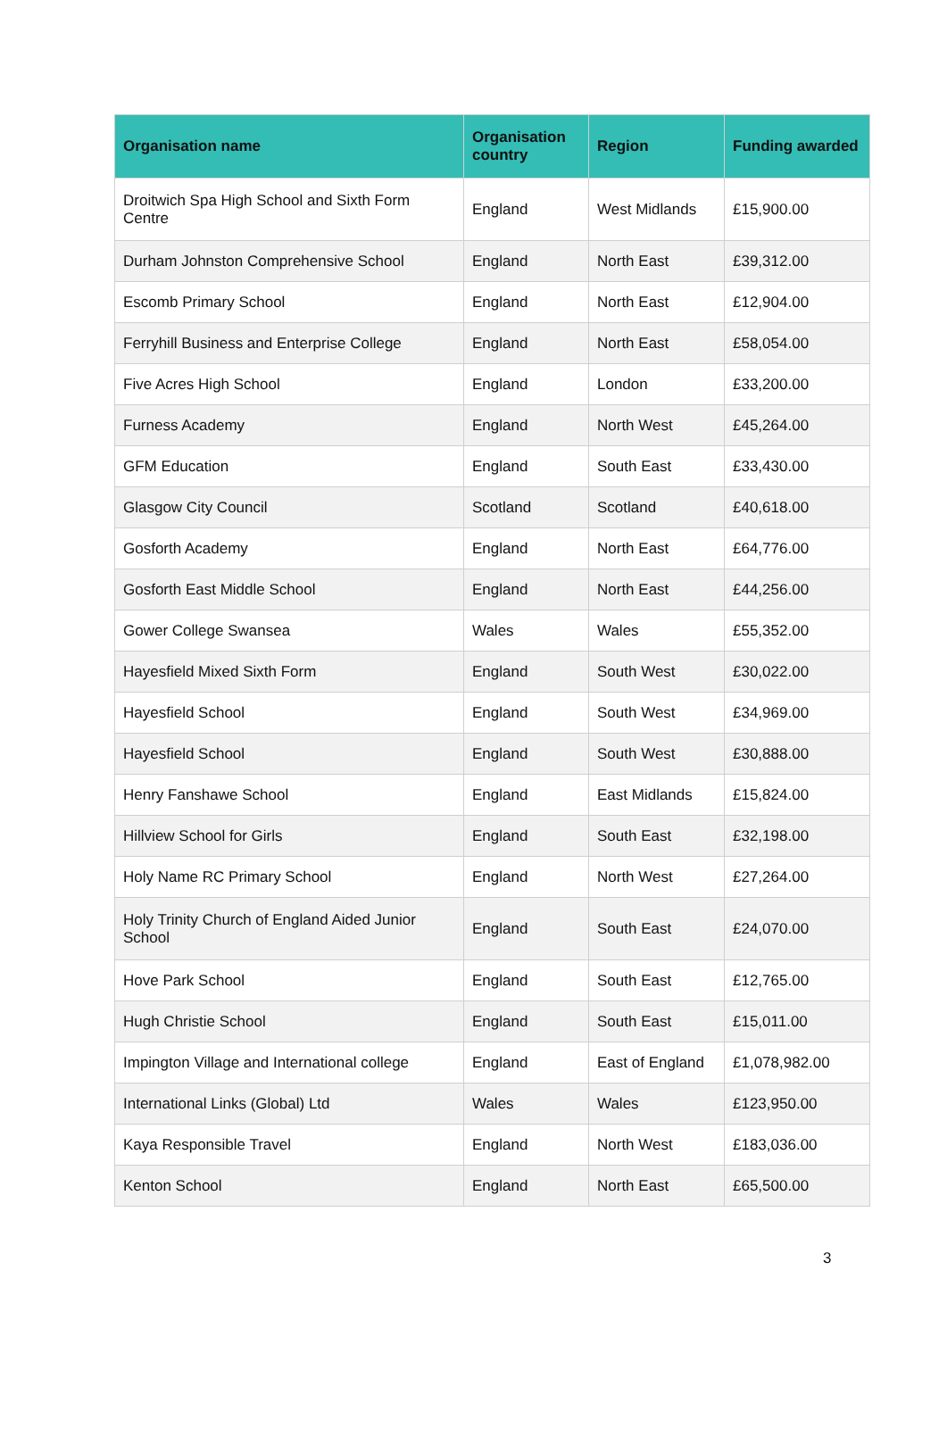| Organisation name | Organisation country | Region | Funding awarded |
| --- | --- | --- | --- |
| Droitwich Spa High School and Sixth Form Centre | England | West Midlands | £15,900.00 |
| Durham Johnston Comprehensive School | England | North East | £39,312.00 |
| Escomb Primary School | England | North East | £12,904.00 |
| Ferryhill Business and Enterprise College | England | North East | £58,054.00 |
| Five Acres High School | England | London | £33,200.00 |
| Furness Academy | England | North West | £45,264.00 |
| GFM Education | England | South East | £33,430.00 |
| Glasgow City Council | Scotland | Scotland | £40,618.00 |
| Gosforth Academy | England | North East | £64,776.00 |
| Gosforth East Middle School | England | North East | £44,256.00 |
| Gower College Swansea | Wales | Wales | £55,352.00 |
| Hayesfield Mixed Sixth Form | England | South West | £30,022.00 |
| Hayesfield School | England | South West | £34,969.00 |
| Hayesfield School | England | South West | £30,888.00 |
| Henry Fanshawe School | England | East Midlands | £15,824.00 |
| Hillview School for Girls | England | South East | £32,198.00 |
| Holy Name RC Primary School | England | North West | £27,264.00 |
| Holy Trinity Church of England Aided Junior School | England | South East | £24,070.00 |
| Hove Park School | England | South East | £12,765.00 |
| Hugh Christie School | England | South East | £15,011.00 |
| Impington Village and International college | England | East of England | £1,078,982.00 |
| International Links (Global) Ltd | Wales | Wales | £123,950.00 |
| Kaya Responsible Travel | England | North West | £183,036.00 |
| Kenton School | England | North East | £65,500.00 |
3